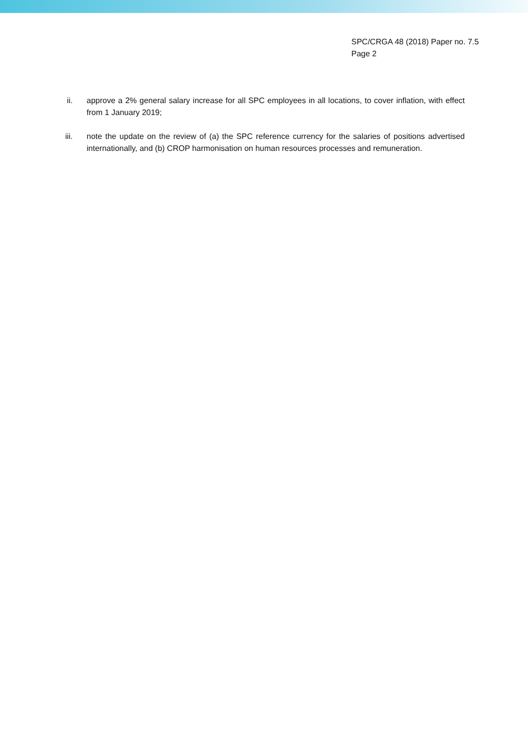SPC/CRGA 48 (2018) Paper no. 7.5
Page 2
ii. approve a 2% general salary increase for all SPC employees in all locations, to cover inflation, with effect from 1 January 2019;
iii. note the update on the review of (a) the SPC reference currency for the salaries of positions advertised internationally, and (b) CROP harmonisation on human resources processes and remuneration.